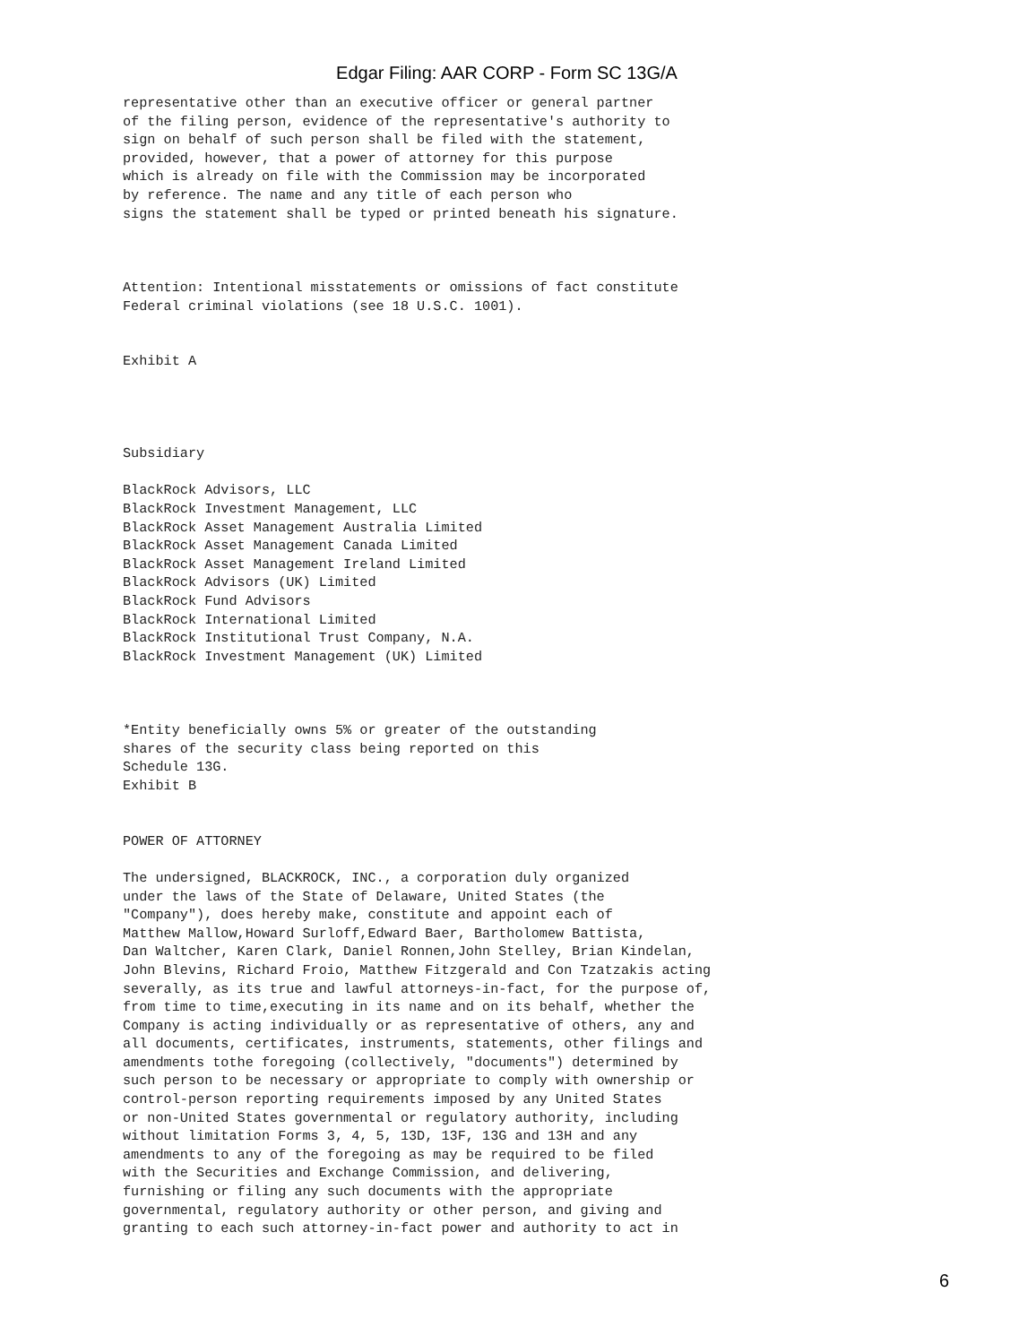Edgar Filing: AAR CORP - Form SC 13G/A
representative other than an executive officer or general partner
of the filing person, evidence of the representative's authority to
sign on behalf of such person shall be filed with the statement,
provided, however, that a power of attorney for this purpose
which is already on file with the Commission may be incorporated
by reference. The name and any title of each person who
signs the statement shall be typed or printed beneath his signature.



Attention: Intentional misstatements or omissions of fact constitute
Federal criminal violations (see 18 U.S.C. 1001).


Exhibit A




Subsidiary

BlackRock Advisors, LLC
BlackRock Investment Management, LLC
BlackRock Asset Management Australia Limited
BlackRock Asset Management Canada Limited
BlackRock Asset Management Ireland Limited
BlackRock Advisors (UK) Limited
BlackRock Fund Advisors
BlackRock International Limited
BlackRock Institutional Trust Company, N.A.
BlackRock Investment Management (UK) Limited



*Entity beneficially owns 5% or greater of the outstanding
shares of the security class being reported on this
Schedule 13G.
Exhibit B


POWER OF ATTORNEY

The undersigned, BLACKROCK, INC., a corporation duly organized
under the laws of the State of Delaware, United States (the
"Company"), does hereby make, constitute and appoint each of
Matthew Mallow,Howard Surloff,Edward Baer, Bartholomew Battista,
Dan Waltcher, Karen Clark, Daniel Ronnen,John Stelley, Brian Kindelan,
John Blevins, Richard Froio, Matthew Fitzgerald and Con Tzatzakis acting
severally, as its true and lawful attorneys-in-fact, for the purpose of,
from time to time,executing in its name and on its behalf, whether the
Company is acting individually or as representative of others, any and
all documents, certificates, instruments, statements, other filings and
amendments tothe foregoing (collectively, "documents") determined by
such person to be necessary or appropriate to comply with ownership or
control-person reporting requirements imposed by any United States
or non-United States governmental or regulatory authority, including
without limitation Forms 3, 4, 5, 13D, 13F, 13G and 13H and any
amendments to any of the foregoing as may be required to be filed
with the Securities and Exchange Commission, and delivering,
furnishing or filing any such documents with the appropriate
governmental, regulatory authority or other person, and giving and
granting to each such attorney-in-fact power and authority to act in
6